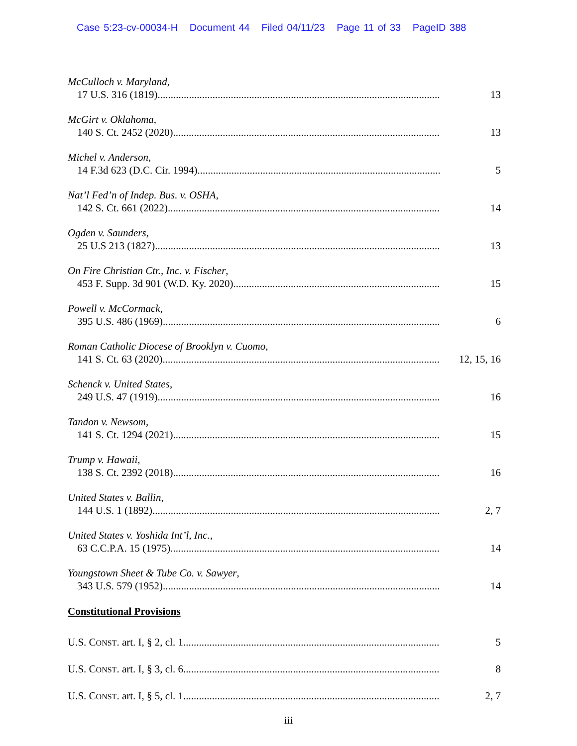Case 5:23-cv-00034-H Document 44 Filed 04/11/23 Page 11 of 33 PageID 388
McCulloch v. Maryland,
17 U.S. 316 (1819) 13
McGirt v. Oklahoma,
140 S. Ct. 2452 (2020) 13
Michel v. Anderson,
14 F.3d 623 (D.C. Cir. 1994) 5
Nat’l Fed’n of Indep. Bus. v. OSHA,
142 S. Ct. 661 (2022) 14
Ogden v. Saunders,
25 U.S 213 (1827) 13
On Fire Christian Ctr., Inc. v. Fischer,
453 F. Supp. 3d 901 (W.D. Ky. 2020) 15
Powell v. McCormack,
395 U.S. 486 (1969) 6
Roman Catholic Diocese of Brooklyn v. Cuomo,
141 S. Ct. 63 (2020) 12, 15, 16
Schenck v. United States,
249 U.S. 47 (1919) 16
Tandon v. Newsom,
141 S. Ct. 1294 (2021) 15
Trump v. Hawaii,
138 S. Ct. 2392 (2018) 16
United States v. Ballin,
144 U.S. 1 (1892) 2, 7
United States v. Yoshida Int’l, Inc.,
63 C.C.P.A. 15 (1975) 14
Youngstown Sheet & Tube Co. v. Sawyer,
343 U.S. 579 (1952) 14
Constitutional Provisions
U.S. CONST. art. I, § 2, cl. 1 5
U.S. CONST. art. I, § 3, cl. 6 8
U.S. CONST. art. I, § 5, cl. 1 2, 7
iii